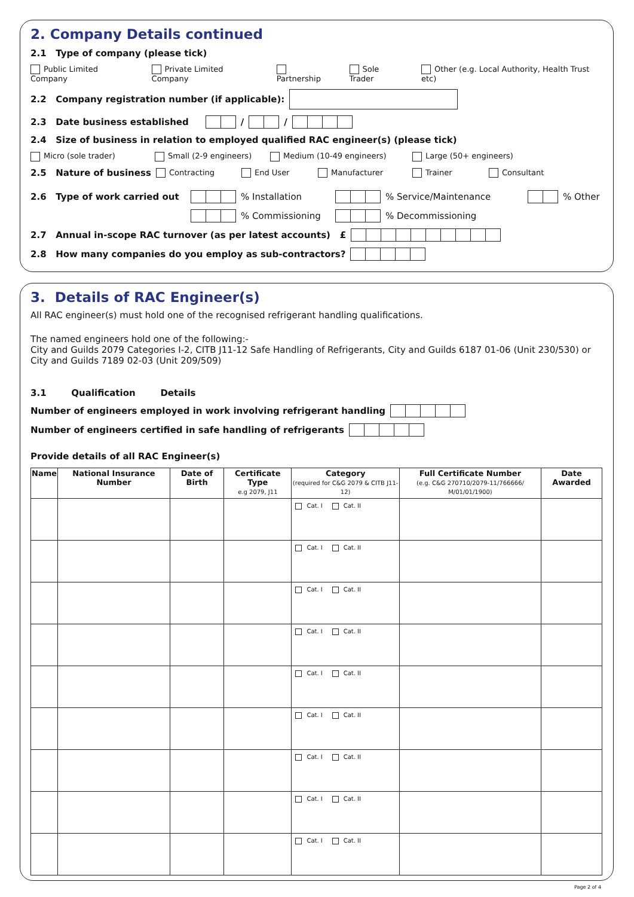2. Company Details continued
2.1 Type of company (please tick)
Public Limited Company Private Limited Company Partnership Sole Trader Other (e.g. Local Authority, Health Trust etc)
2.2 Company registration number (if applicable):
2.3 Date business established / /
2.4 Size of business in relation to employed qualified RAC engineer(s) (please tick)
Micro (sole trader) Small (2-9 engineers) Medium (10-49 engineers) Large (50+ engineers)
2.5 Nature of business Contracting End User Manufacturer Trainer Consultant
2.6 Type of work carried out % Installation % Service/Maintenance % Other
% Commissioning % Decommissioning
2.7 Annual in-scope RAC turnover (as per latest accounts) £
2.8 How many companies do you employ as sub-contractors?
3. Details of RAC Engineer(s)
All RAC engineer(s) must hold one of the recognised refrigerant handling qualifications.
The named engineers hold one of the following:-
City and Guilds 2079 Categories I-2, CITB J11-12 Safe Handling of Refrigerants, City and Guilds 6187 01-06 (Unit 230/530) or City and Guilds 7189 02-03 (Unit 209/509)
3.1 Qualification Details
Number of engineers employed in work involving refrigerant handling
Number of engineers certified in safe handling of refrigerants
Provide details of all RAC Engineer(s)
| Name | National Insurance Number | Date of Birth | Certificate Type e.g 2079, J11 | Category (required for C&G 2079 & CITB J11-12) | Full Certificate Number (e.g. C&G 270710/2079-11/766666/ M/01/01/1900) | Date Awarded |
| --- | --- | --- | --- | --- | --- | --- |
| | | | | Cat. I Cat. II | | |
| | | | | Cat. I Cat. II | | |
| | | | | Cat. I Cat. II | | |
| | | | | Cat. I Cat. II | | |
| | | | | Cat. I Cat. II | | |
| | | | | Cat. I Cat. II | | |
| | | | | Cat. I Cat. II | | |
| | | | | Cat. I Cat. II | | |
| | | | | Cat. I Cat. II | | |
Page 2 of 4